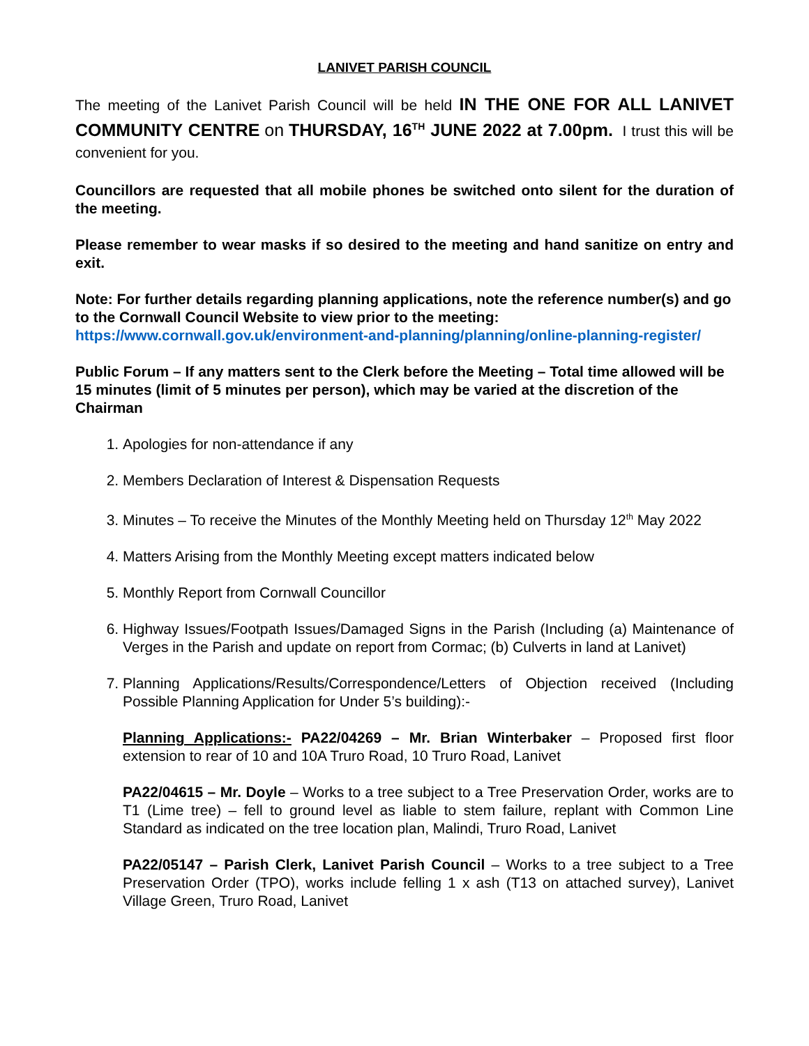LANIVET PARISH COUNCIL
The meeting of the Lanivet Parish Council will be held IN THE ONE FOR ALL LANIVET COMMUNITY CENTRE on THURSDAY, 16<sup>TH</sup> JUNE 2022 at 7.00pm. I trust this will be convenient for you.
Councillors are requested that all mobile phones be switched onto silent for the duration of the meeting.
Please remember to wear masks if so desired to the meeting and hand sanitize on entry and exit.
Note: For further details regarding planning applications, note the reference number(s) and go to the Cornwall Council Website to view prior to the meeting:
https://www.cornwall.gov.uk/environment-and-planning/planning/online-planning-register/
Public Forum – If any matters sent to the Clerk before the Meeting – Total time allowed will be 15 minutes (limit of 5 minutes per person), which may be varied at the discretion of the Chairman
1. Apologies for non-attendance if any
2. Members Declaration of Interest & Dispensation Requests
3. Minutes – To receive the Minutes of the Monthly Meeting held on Thursday 12<sup>th</sup> May 2022
4. Matters Arising from the Monthly Meeting except matters indicated below
5. Monthly Report from Cornwall Councillor
6. Highway Issues/Footpath Issues/Damaged Signs in the Parish (Including (a) Maintenance of Verges in the Parish and update on report from Cormac; (b) Culverts in land at Lanivet)
7. Planning Applications/Results/Correspondence/Letters of Objection received (Including Possible Planning Application for Under 5’s building):-
Planning Applications:- PA22/04269 – Mr. Brian Winterbaker – Proposed first floor extension to rear of 10 and 10A Truro Road, 10 Truro Road, Lanivet
PA22/04615 – Mr. Doyle – Works to a tree subject to a Tree Preservation Order, works are to T1 (Lime tree) – fell to ground level as liable to stem failure, replant with Common Line Standard as indicated on the tree location plan, Malindi, Truro Road, Lanivet
PA22/05147 – Parish Clerk, Lanivet Parish Council – Works to a tree subject to a Tree Preservation Order (TPO), works include felling 1 x ash (T13 on attached survey), Lanivet Village Green, Truro Road, Lanivet